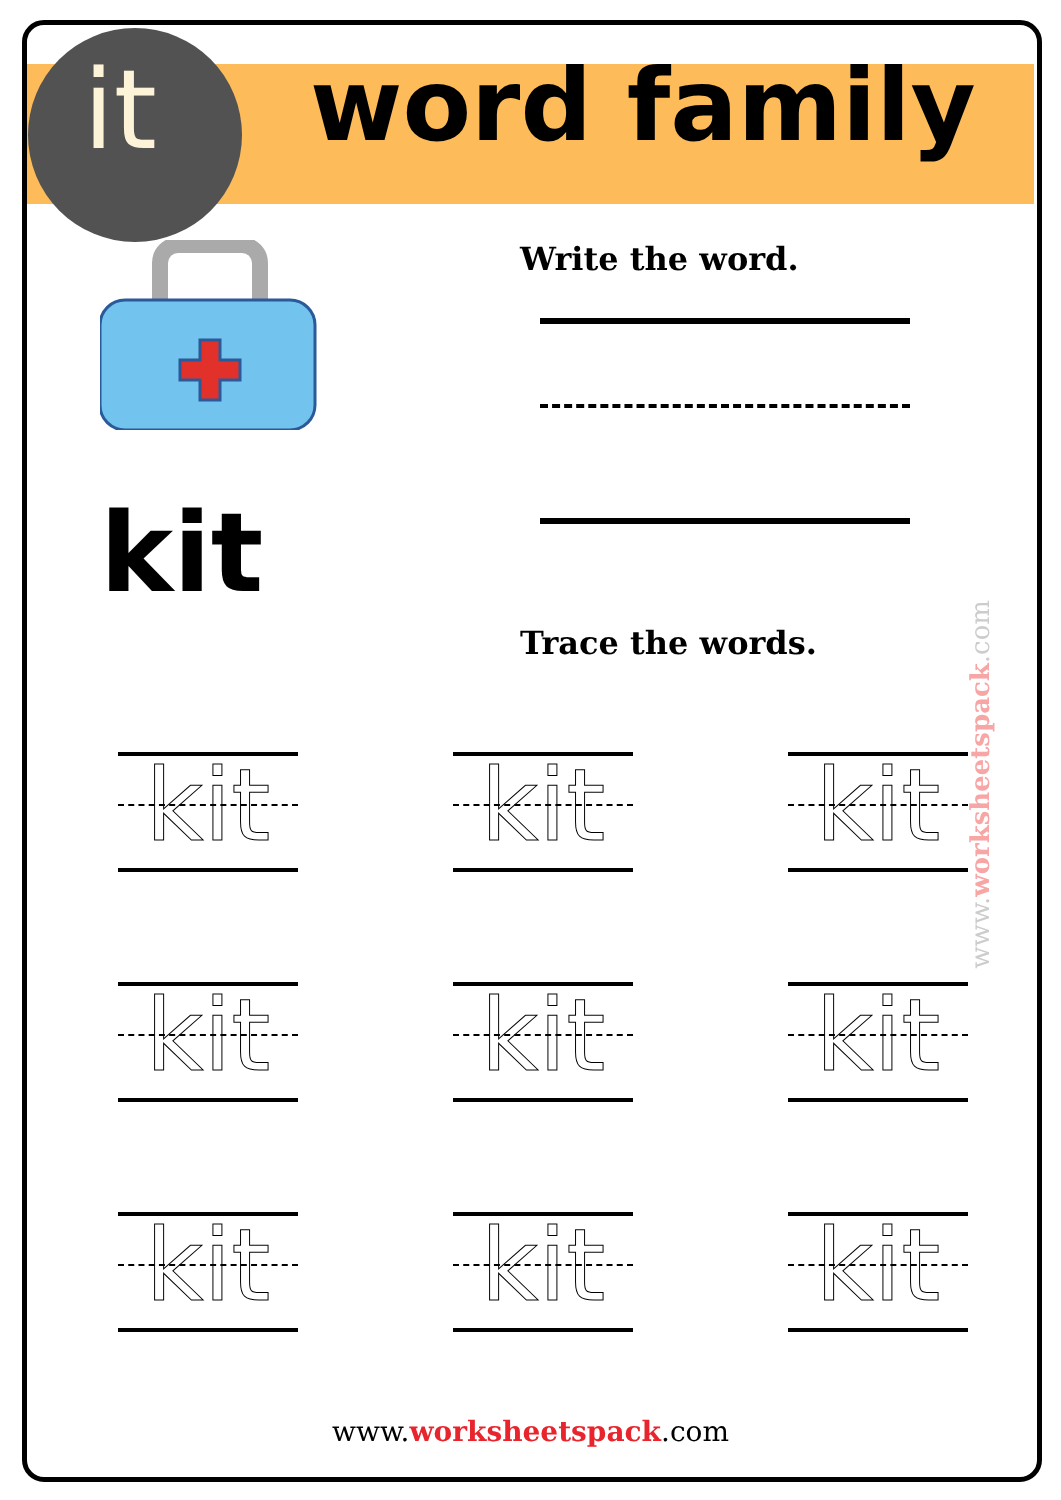it
word family
kit
Write the word.
Trace the words.
kit
kit
kit
kit
kit
kit
kit
kit
kit
www.worksheetspack.com
www.worksheetspack.com